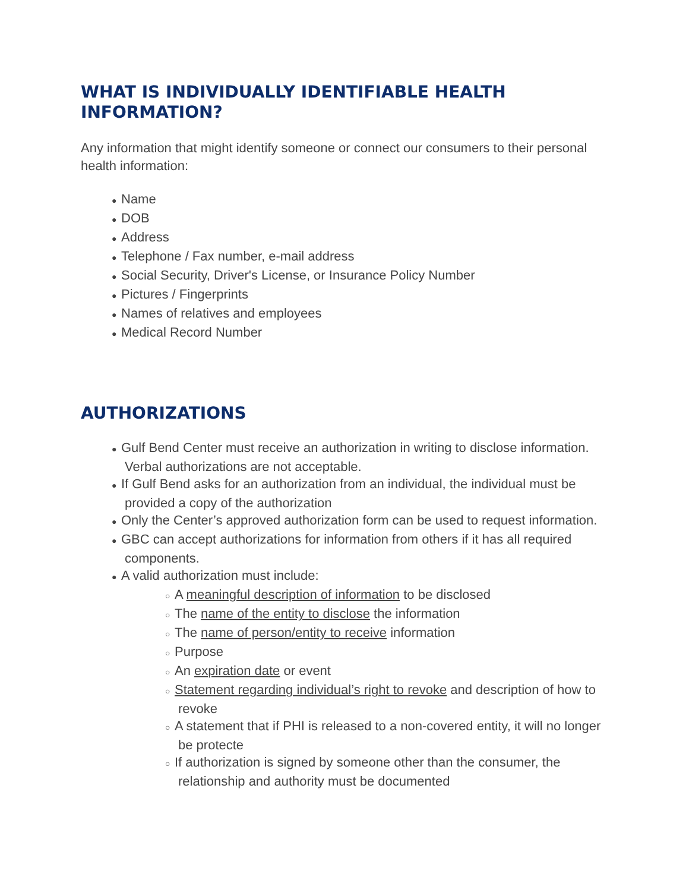WHAT IS INDIVIDUALLY IDENTIFIABLE HEALTH INFORMATION?
Any information that might identify someone or connect our consumers to their personal health information:
● Name
● DOB
● Address
● Telephone / Fax number, e-mail address
● Social Security, Driver's License, or Insurance Policy Number
● Pictures / Fingerprints
● Names of relatives and employees
● Medical Record Number
AUTHORIZATIONS
● Gulf Bend Center must receive an authorization in writing to disclose information. Verbal authorizations are not acceptable.
● If Gulf Bend asks for an authorization from an individual, the individual must be provided a copy of the authorization
● Only the Center’s approved authorization form can be used to request information.
● GBC can accept authorizations for information from others if it has all required components.
● A valid authorization must include:
○ A meaningful description of information to be disclosed
○ The name of the entity to disclose the information
○ The name of person/entity to receive information
○ Purpose
○ An expiration date or event
○ Statement regarding individual’s right to revoke and description of how to revoke
○ A statement that if PHI is released to a non-covered entity, it will no longer be protecte
○ If authorization is signed by someone other than the consumer, the relationship and authority must be documented